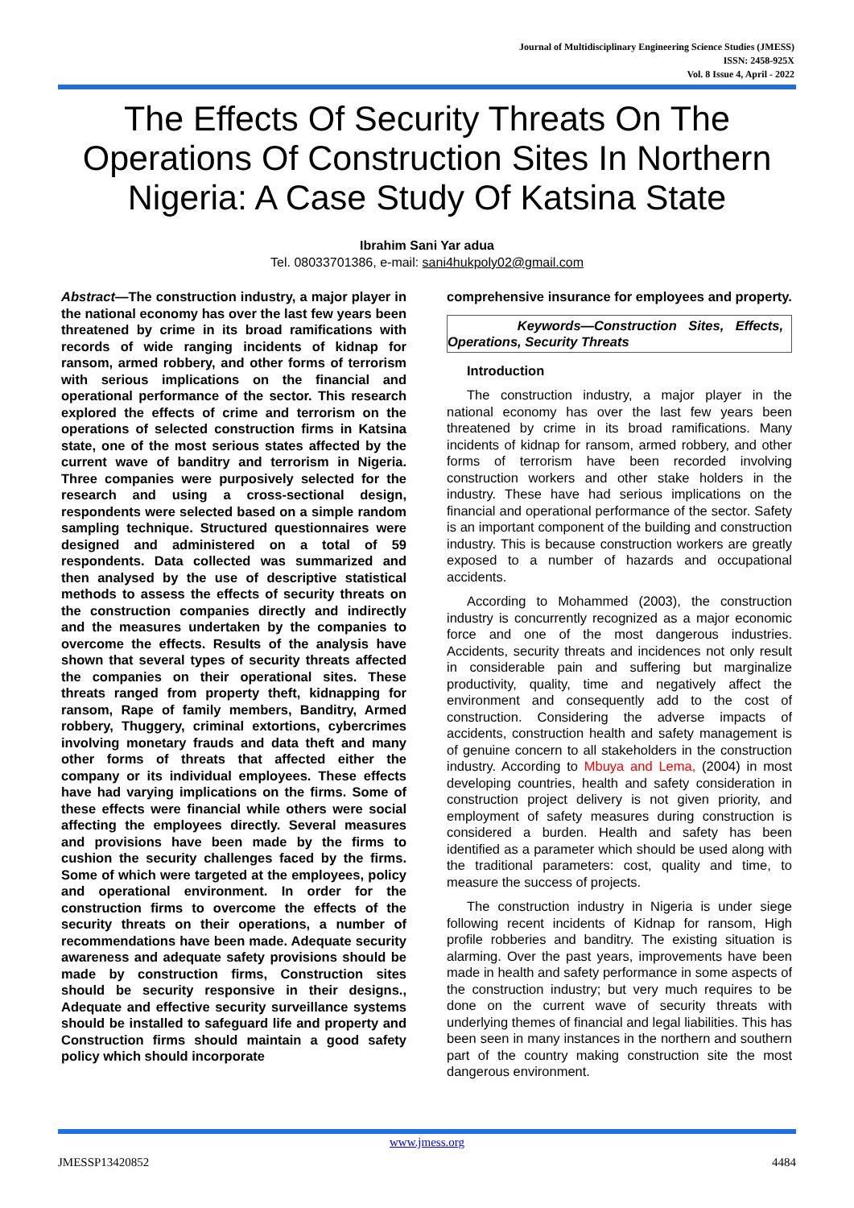Journal of Multidisciplinary Engineering Science Studies (JMESS)
ISSN: 2458-925X
Vol. 8 Issue 4, April - 2022
The Effects Of Security Threats On The Operations Of Construction Sites In Northern Nigeria: A Case Study Of Katsina State
Ibrahim Sani Yar adua
Tel. 08033701386, e-mail: sani4hukpoly02@gmail.com
Abstract—The construction industry, a major player in the national economy has over the last few years been threatened by crime in its broad ramifications with records of wide ranging incidents of kidnap for ransom, armed robbery, and other forms of terrorism with serious implications on the financial and operational performance of the sector. This research explored the effects of crime and terrorism on the operations of selected construction firms in Katsina state, one of the most serious states affected by the current wave of banditry and terrorism in Nigeria. Three companies were purposively selected for the research and using a cross-sectional design, respondents were selected based on a simple random sampling technique. Structured questionnaires were designed and administered on a total of 59 respondents. Data collected was summarized and then analysed by the use of descriptive statistical methods to assess the effects of security threats on the construction companies directly and indirectly and the measures undertaken by the companies to overcome the effects. Results of the analysis have shown that several types of security threats affected the companies on their operational sites. These threats ranged from property theft, kidnapping for ransom, Rape of family members, Banditry, Armed robbery, Thuggery, criminal extortions, cybercrimes involving monetary frauds and data theft and many other forms of threats that affected either the company or its individual employees. These effects have had varying implications on the firms. Some of these effects were financial while others were social affecting the employees directly. Several measures and provisions have been made by the firms to cushion the security challenges faced by the firms. Some of which were targeted at the employees, policy and operational environment. In order for the construction firms to overcome the effects of the security threats on their operations, a number of recommendations have been made. Adequate security awareness and adequate safety provisions should be made by construction firms, Construction sites should be security responsive in their designs., Adequate and effective security surveillance systems should be installed to safeguard life and property and Construction firms should maintain a good safety policy which should incorporate
comprehensive insurance for employees and property.
Keywords—Construction Sites, Effects, Operations, Security Threats
Introduction
The construction industry, a major player in the national economy has over the last few years been threatened by crime in its broad ramifications. Many incidents of kidnap for ransom, armed robbery, and other forms of terrorism have been recorded involving construction workers and other stake holders in the industry. These have had serious implications on the financial and operational performance of the sector. Safety is an important component of the building and construction industry. This is because construction workers are greatly exposed to a number of hazards and occupational accidents.
According to Mohammed (2003), the construction industry is concurrently recognized as a major economic force and one of the most dangerous industries. Accidents, security threats and incidences not only result in considerable pain and suffering but marginalize productivity, quality, time and negatively affect the environment and consequently add to the cost of construction. Considering the adverse impacts of accidents, construction health and safety management is of genuine concern to all stakeholders in the construction industry. According to Mbuya and Lema, (2004) in most developing countries, health and safety consideration in construction project delivery is not given priority, and employment of safety measures during construction is considered a burden. Health and safety has been identified as a parameter which should be used along with the traditional parameters: cost, quality and time, to measure the success of projects.
The construction industry in Nigeria is under siege following recent incidents of Kidnap for ransom, High profile robberies and banditry. The existing situation is alarming. Over the past years, improvements have been made in health and safety performance in some aspects of the construction industry; but very much requires to be done on the current wave of security threats with underlying themes of financial and legal liabilities. This has been seen in many instances in the northern and southern part of the country making construction site the most dangerous environment.
www.jmess.org
JMESSP13420852 4484